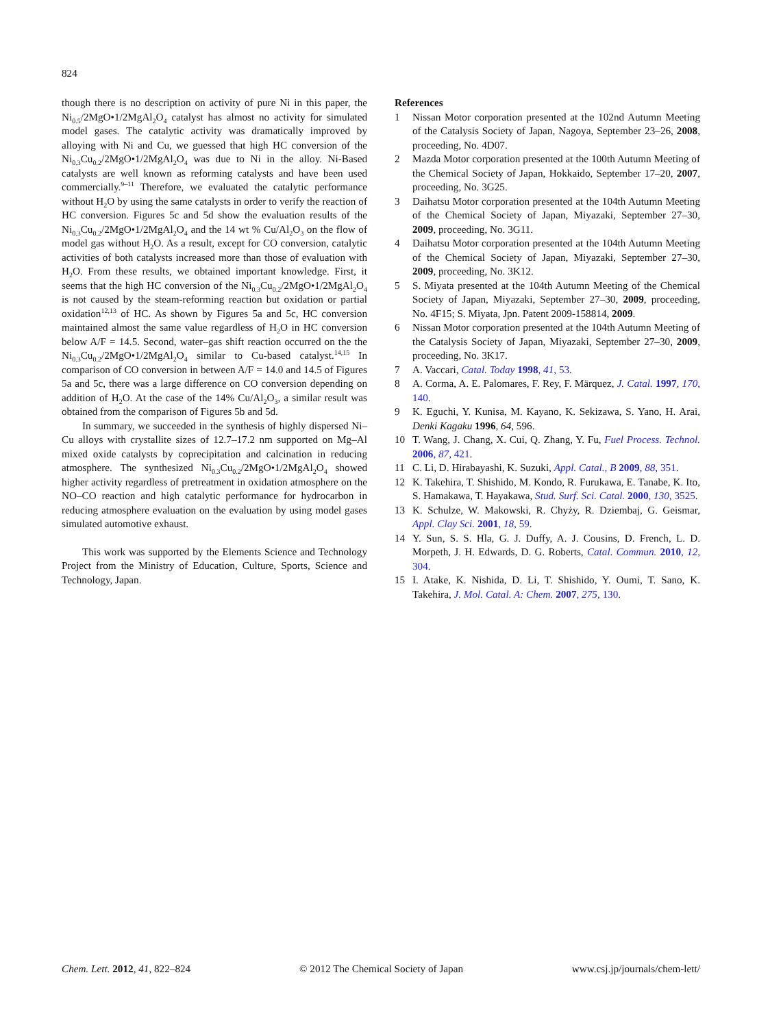824
though there is no description on activity of pure Ni in this paper, the Ni<sub>0.5</sub>/2MgO•1/2MgAl<sub>2</sub>O<sub>4</sub> catalyst has almost no activity for simulated model gases. The catalytic activity was dramatically improved by alloying with Ni and Cu, we guessed that high HC conversion of the Ni<sub>0.3</sub>Cu<sub>0.2</sub>/2MgO•1/2MgAl<sub>2</sub>O<sub>4</sub> was due to Ni in the alloy. Ni-Based catalysts are well known as reforming catalysts and have been used commercially.<sup>9–11</sup> Therefore, we evaluated the catalytic performance without H<sub>2</sub>O by using the same catalysts in order to verify the reaction of HC conversion. Figures 5c and 5d show the evaluation results of the Ni<sub>0.3</sub>Cu<sub>0.2</sub>/2MgO•1/2MgAl<sub>2</sub>O<sub>4</sub> and the 14 wt % Cu/Al<sub>2</sub>O<sub>3</sub> on the flow of model gas without H<sub>2</sub>O. As a result, except for CO conversion, catalytic activities of both catalysts increased more than those of evaluation with H<sub>2</sub>O. From these results, we obtained important knowledge. First, it seems that the high HC conversion of the Ni<sub>0.3</sub>Cu<sub>0.2</sub>/2MgO•1/2MgAl<sub>2</sub>O<sub>4</sub> is not caused by the steam-reforming reaction but oxidation or partial oxidation<sup>12,13</sup> of HC. As shown by Figures 5a and 5c, HC conversion maintained almost the same value regardless of H<sub>2</sub>O in HC conversion below A/F = 14.5. Second, water–gas shift reaction occurred on the the Ni<sub>0.3</sub>Cu<sub>0.2</sub>/2MgO•1/2MgAl<sub>2</sub>O<sub>4</sub> similar to Cu-based catalyst.<sup>14,15</sup> In comparison of CO conversion in between A/F = 14.0 and 14.5 of Figures 5a and 5c, there was a large difference on CO conversion depending on addition of H<sub>2</sub>O. At the case of the 14% Cu/Al<sub>2</sub>O<sub>3</sub>, a similar result was obtained from the comparison of Figures 5b and 5d.
In summary, we succeeded in the synthesis of highly dispersed Ni–Cu alloys with crystallite sizes of 12.7–17.2 nm supported on Mg–Al mixed oxide catalysts by coprecipitation and calcination in reducing atmosphere. The synthesized Ni<sub>0.3</sub>Cu<sub>0.2</sub>/2MgO•1/2MgAl<sub>2</sub>O<sub>4</sub> showed higher activity regardless of pretreatment in oxidation atmosphere on the NO–CO reaction and high catalytic performance for hydrocarbon in reducing atmosphere evaluation on the evaluation by using model gases simulated automotive exhaust.
This work was supported by the Elements Science and Technology Project from the Ministry of Education, Culture, Sports, Science and Technology, Japan.
References
1 Nissan Motor corporation presented at the 102nd Autumn Meeting of the Catalysis Society of Japan, Nagoya, September 23–26, 2008, proceeding, No. 4D07.
2 Mazda Motor corporation presented at the 100th Autumn Meeting of the Chemical Society of Japan, Hokkaido, September 17–20, 2007, proceeding, No. 3G25.
3 Daihatsu Motor corporation presented at the 104th Autumn Meeting of the Chemical Society of Japan, Miyazaki, September 27–30, 2009, proceeding, No. 3G11.
4 Daihatsu Motor corporation presented at the 104th Autumn Meeting of the Chemical Society of Japan, Miyazaki, September 27–30, 2009, proceeding, No. 3K12.
5 S. Miyata presented at the 104th Autumn Meeting of the Chemical Society of Japan, Miyazaki, September 27–30, 2009, proceeding, No. 4F15; S. Miyata, Jpn. Patent 2009-158814, 2009.
6 Nissan Motor corporation presented at the 104th Autumn Meeting of the Catalysis Society of Japan, Miyazaki, September 27–30, 2009, proceeding, No. 3K17.
7 A. Vaccari, Catal. Today 1998, 41, 53.
8 A. Corma, A. E. Palomares, F. Rey, F. Märquez, J. Catal. 1997, 170, 140.
9 K. Eguchi, Y. Kunisa, M. Kayano, K. Sekizawa, S. Yano, H. Arai, Denki Kagaku 1996, 64, 596.
10 T. Wang, J. Chang, X. Cui, Q. Zhang, Y. Fu, Fuel Process. Technol. 2006, 87, 421.
11 C. Li, D. Hirabayashi, K. Suzuki, Appl. Catal., B 2009, 88, 351.
12 K. Takehira, T. Shishido, M. Kondo, R. Furukawa, E. Tanabe, K. Ito, S. Hamakawa, T. Hayakawa, Stud. Surf. Sci. Catal. 2000, 130, 3525.
13 K. Schulze, W. Makowski, R. Chyży, R. Dziembaj, G. Geismar, Appl. Clay Sci. 2001, 18, 59.
14 Y. Sun, S. S. Hla, G. J. Duffy, A. J. Cousins, D. French, L. D. Morpeth, J. H. Edwards, D. G. Roberts, Catal. Commun. 2010, 12, 304.
15 I. Atake, K. Nishida, D. Li, T. Shishido, Y. Oumi, T. Sano, K. Takehira, J. Mol. Catal. A: Chem. 2007, 275, 130.
Chem. Lett. 2012, 41, 822–824 © 2012 The Chemical Society of Japan www.csj.jp/journals/chem-lett/